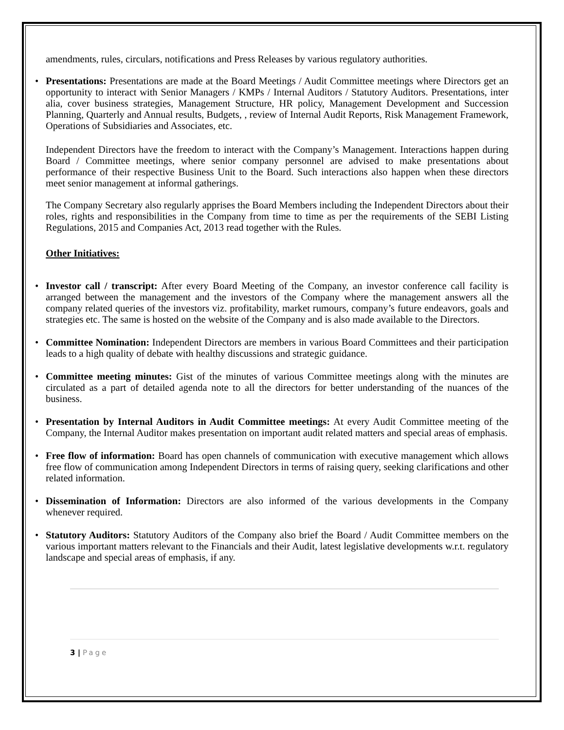amendments, rules, circulars, notifications and Press Releases by various regulatory authorities.
• Presentations: Presentations are made at the Board Meetings / Audit Committee meetings where Directors get an opportunity to interact with Senior Managers / KMPs / Internal Auditors / Statutory Auditors. Presentations, inter alia, cover business strategies, Management Structure, HR policy, Management Development and Succession Planning, Quarterly and Annual results, Budgets, , review of Internal Audit Reports, Risk Management Framework, Operations of Subsidiaries and Associates, etc.
Independent Directors have the freedom to interact with the Company’s Management. Interactions happen during Board / Committee meetings, where senior company personnel are advised to make presentations about performance of their respective Business Unit to the Board. Such interactions also happen when these directors meet senior management at informal gatherings.
The Company Secretary also regularly apprises the Board Members including the Independent Directors about their roles, rights and responsibilities in the Company from time to time as per the requirements of the SEBI Listing Regulations, 2015 and Companies Act, 2013 read together with the Rules.
Other Initiatives:
• Investor call / transcript: After every Board Meeting of the Company, an investor conference call facility is arranged between the management and the investors of the Company where the management answers all the company related queries of the investors viz. profitability, market rumours, company’s future endeavors, goals and strategies etc. The same is hosted on the website of the Company and is also made available to the Directors.
• Committee Nomination: Independent Directors are members in various Board Committees and their participation leads to a high quality of debate with healthy discussions and strategic guidance.
• Committee meeting minutes: Gist of the minutes of various Committee meetings along with the minutes are circulated as a part of detailed agenda note to all the directors for better understanding of the nuances of the business.
• Presentation by Internal Auditors in Audit Committee meetings: At every Audit Committee meeting of the Company, the Internal Auditor makes presentation on important audit related matters and special areas of emphasis.
• Free flow of information: Board has open channels of communication with executive management which allows free flow of communication among Independent Directors in terms of raising query, seeking clarifications and other related information.
• Dissemination of Information: Directors are also informed of the various developments in the Company whenever required.
• Statutory Auditors: Statutory Auditors of the Company also brief the Board / Audit Committee members on the various important matters relevant to the Financials and their Audit, latest legislative developments w.r.t. regulatory landscape and special areas of emphasis, if any.
3 | Page